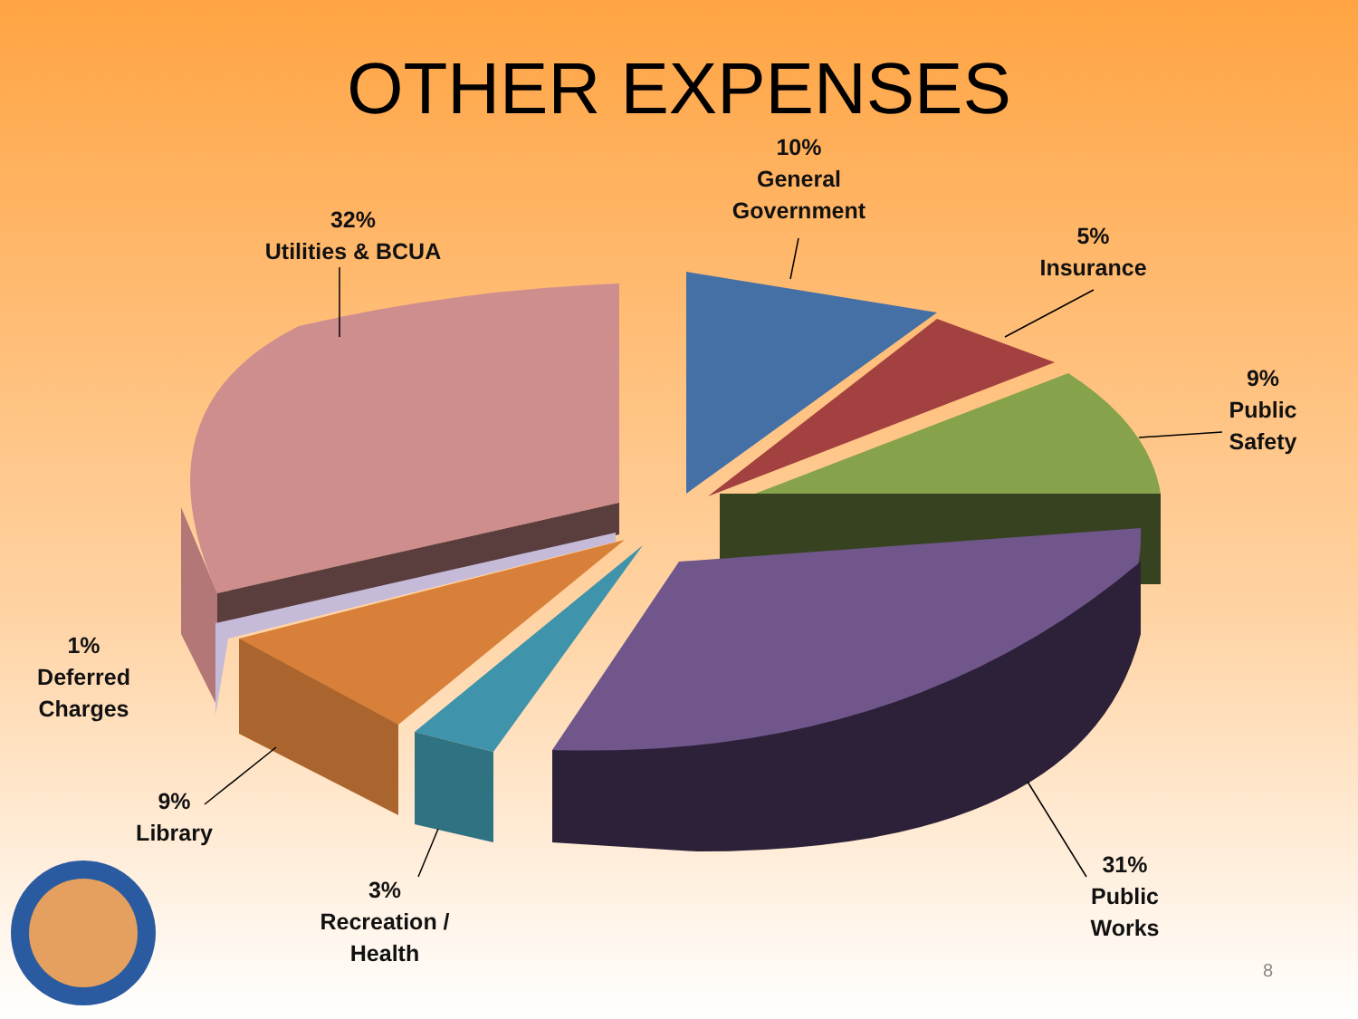OTHER EXPENSES
10%
General
Government
5%
Insurance
9%
Public
Safety
32%
Utilities & BCUA
1%
Deferred
Charges
9%
Library
3%
Recreation /
Health
31%
Public
Works
8